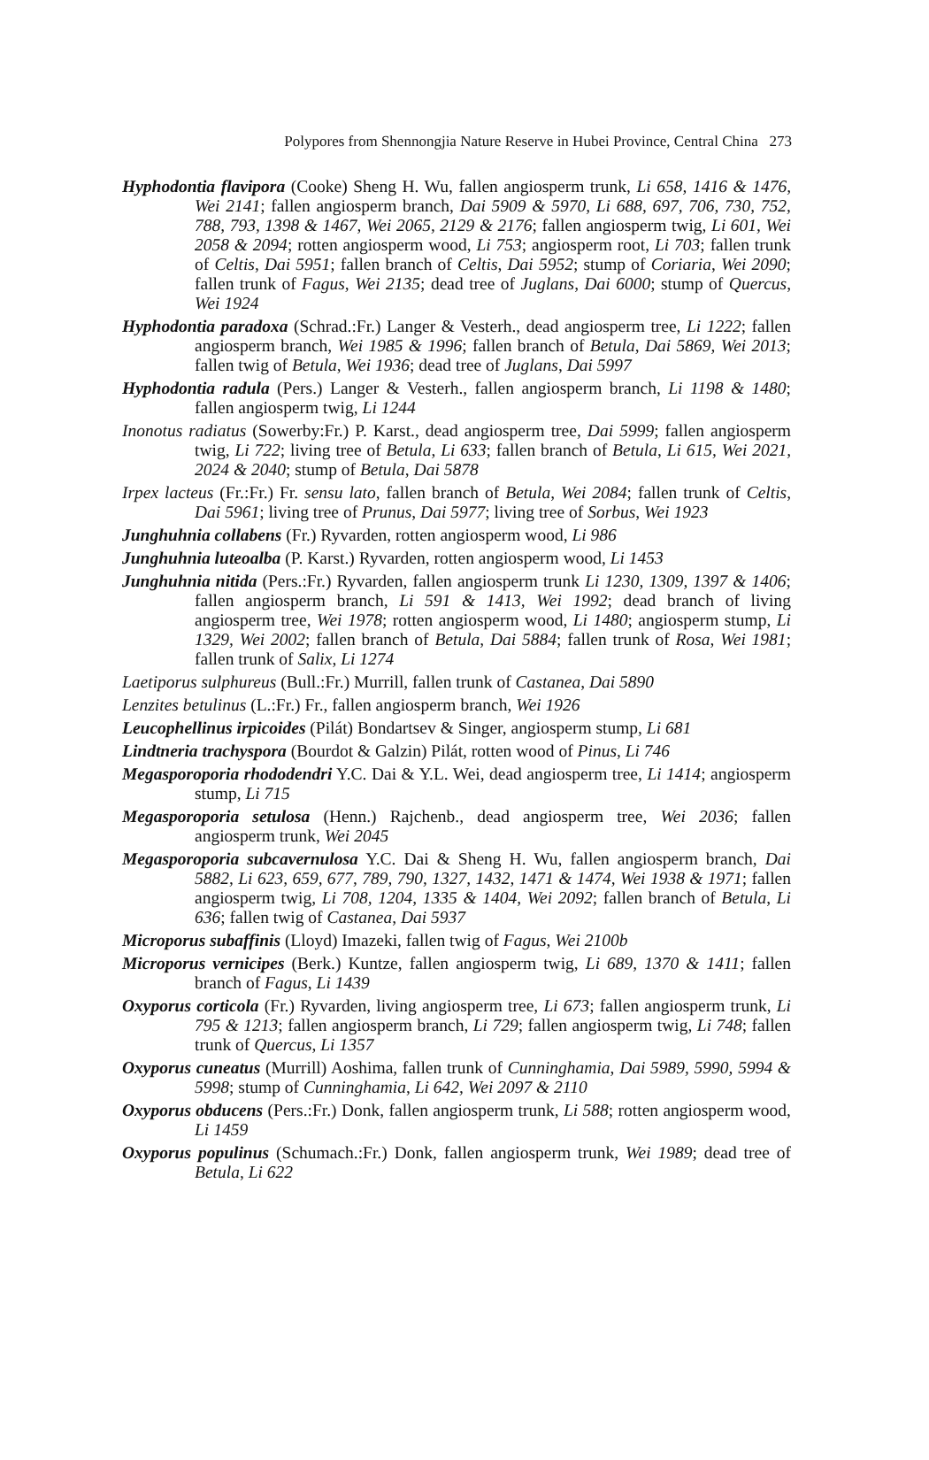Polypores from Shennongjia Nature Reserve in Hubei Province, Central China 273
Hyphodontia flavipora (Cooke) Sheng H. Wu, fallen angiosperm trunk, Li 658, 1416 & 1476, Wei 2141; fallen angiosperm branch, Dai 5909 & 5970, Li 688, 697, 706, 730, 752, 788, 793, 1398 & 1467, Wei 2065, 2129 & 2176; fallen angiosperm twig, Li 601, Wei 2058 & 2094; rotten angiosperm wood, Li 753; angiosperm root, Li 703; fallen trunk of Celtis, Dai 5951; fallen branch of Celtis, Dai 5952; stump of Coriaria, Wei 2090; fallen trunk of Fagus, Wei 2135; dead tree of Juglans, Dai 6000; stump of Quercus, Wei 1924
Hyphodontia paradoxa (Schrad.:Fr.) Langer & Vesterh., dead angiosperm tree, Li 1222; fallen angiosperm branch, Wei 1985 & 1996; fallen branch of Betula, Dai 5869, Wei 2013; fallen twig of Betula, Wei 1936; dead tree of Juglans, Dai 5997
Hyphodontia radula (Pers.) Langer & Vesterh., fallen angiosperm branch, Li 1198 & 1480; fallen angiosperm twig, Li 1244
Inonotus radiatus (Sowerby:Fr.) P. Karst., dead angiosperm tree, Dai 5999; fallen angiosperm twig, Li 722; living tree of Betula, Li 633; fallen branch of Betula, Li 615, Wei 2021, 2024 & 2040; stump of Betula, Dai 5878
Irpex lacteus (Fr.:Fr.) Fr. sensu lato, fallen branch of Betula, Wei 2084; fallen trunk of Celtis, Dai 5961; living tree of Prunus, Dai 5977; living tree of Sorbus, Wei 1923
Junghuhnia collabens (Fr.) Ryvarden, rotten angiosperm wood, Li 986
Junghuhnia luteoalba (P. Karst.) Ryvarden, rotten angiosperm wood, Li 1453
Junghuhnia nitida (Pers.:Fr.) Ryvarden, fallen angiosperm trunk Li 1230, 1309, 1397 & 1406; fallen angiosperm branch, Li 591 & 1413, Wei 1992; dead branch of living angiosperm tree, Wei 1978; rotten angiosperm wood, Li 1480; angiosperm stump, Li 1329, Wei 2002; fallen branch of Betula, Dai 5884; fallen trunk of Rosa, Wei 1981; fallen trunk of Salix, Li 1274
Laetiporus sulphureus (Bull.:Fr.) Murrill, fallen trunk of Castanea, Dai 5890
Lenzites betulinus (L.:Fr.) Fr., fallen angiosperm branch, Wei 1926
Leucophellinus irpicoides (Pilát) Bondartsev & Singer, angiosperm stump, Li 681
Lindtneria trachyspora (Bourdot & Galzin) Pilát, rotten wood of Pinus, Li 746
Megasporoporia rhododendri Y.C. Dai & Y.L. Wei, dead angiosperm tree, Li 1414; angiosperm stump, Li 715
Megasporoporia setulosa (Henn.) Rajchenb., dead angiosperm tree, Wei 2036; fallen angiosperm trunk, Wei 2045
Megasporoporia subcavernulosa Y.C. Dai & Sheng H. Wu, fallen angiosperm branch, Dai 5882, Li 623, 659, 677, 789, 790, 1327, 1432, 1471 & 1474, Wei 1938 & 1971; fallen angiosperm twig, Li 708, 1204, 1335 & 1404, Wei 2092; fallen branch of Betula, Li 636; fallen twig of Castanea, Dai 5937
Microporus subaffinis (Lloyd) Imazeki, fallen twig of Fagus, Wei 2100b
Microporus vernicipes (Berk.) Kuntze, fallen angiosperm twig, Li 689, 1370 & 1411; fallen branch of Fagus, Li 1439
Oxyporus corticola (Fr.) Ryvarden, living angiosperm tree, Li 673; fallen angiosperm trunk, Li 795 & 1213; fallen angiosperm branch, Li 729; fallen angiosperm twig, Li 748; fallen trunk of Quercus, Li 1357
Oxyporus cuneatus (Murrill) Aoshima, fallen trunk of Cunninghamia, Dai 5989, 5990, 5994 & 5998; stump of Cunninghamia, Li 642, Wei 2097 & 2110
Oxyporus obducens (Pers.:Fr.) Donk, fallen angiosperm trunk, Li 588; rotten angiosperm wood, Li 1459
Oxyporus populinus (Schumach.:Fr.) Donk, fallen angiosperm trunk, Wei 1989; dead tree of Betula, Li 622